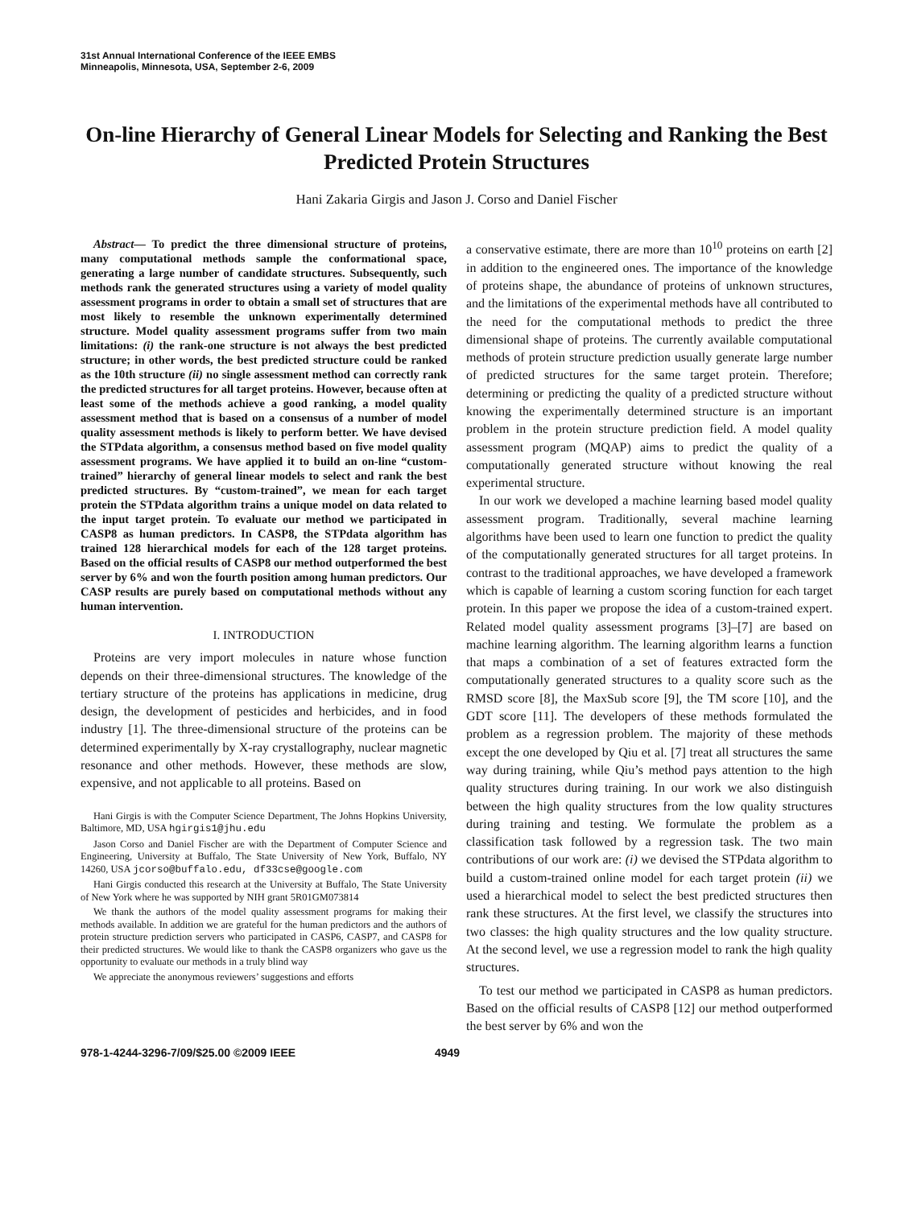31st Annual International Conference of the IEEE EMBS
Minneapolis, Minnesota, USA, September 2-6, 2009
On-line Hierarchy of General Linear Models for Selecting and Ranking the Best Predicted Protein Structures
Hani Zakaria Girgis and Jason J. Corso and Daniel Fischer
Abstract— To predict the three dimensional structure of proteins, many computational methods sample the conformational space, generating a large number of candidate structures. Subsequently, such methods rank the generated structures using a variety of model quality assessment programs in order to obtain a small set of structures that are most likely to resemble the unknown experimentally determined structure. Model quality assessment programs suffer from two main limitations: (i) the rank-one structure is not always the best predicted structure; in other words, the best predicted structure could be ranked as the 10th structure (ii) no single assessment method can correctly rank the predicted structures for all target proteins. However, because often at least some of the methods achieve a good ranking, a model quality assessment method that is based on a consensus of a number of model quality assessment methods is likely to perform better. We have devised the STPdata algorithm, a consensus method based on five model quality assessment programs. We have applied it to build an on-line “custom-trained” hierarchy of general linear models to select and rank the best predicted structures. By “custom-trained”, we mean for each target protein the STPdata algorithm trains a unique model on data related to the input target protein. To evaluate our method we participated in CASP8 as human predictors. In CASP8, the STPdata algorithm has trained 128 hierarchical models for each of the 128 target proteins. Based on the official results of CASP8 our method outperformed the best server by 6% and won the fourth position among human predictors. Our CASP results are purely based on computational methods without any human intervention.
I. INTRODUCTION
Proteins are very import molecules in nature whose function depends on their three-dimensional structures. The knowledge of the tertiary structure of the proteins has applications in medicine, drug design, the development of pesticides and herbicides, and in food industry [1]. The three-dimensional structure of the proteins can be determined experimentally by X-ray crystallography, nuclear magnetic resonance and other methods. However, these methods are slow, expensive, and not applicable to all proteins. Based on
Hani Girgis is with the Computer Science Department, The Johns Hopkins University, Baltimore, MD, USA hgirgis1@jhu.edu
Jason Corso and Daniel Fischer are with the Department of Computer Science and Engineering, University at Buffalo, The State University of New York, Buffalo, NY 14260, USA jcorso@buffalo.edu, df33cse@google.com
Hani Girgis conducted this research at the University at Buffalo, The State University of New York where he was supported by NIH grant 5R01GM073814
We thank the authors of the model quality assessment programs for making their methods available. In addition we are grateful for the human predictors and the authors of protein structure prediction servers who participated in CASP6, CASP7, and CASP8 for their predicted structures. We would like to thank the CASP8 organizers who gave us the opportunity to evaluate our methods in a truly blind way
We appreciate the anonymous reviewers’ suggestions and efforts
a conservative estimate, there are more than 10<sup>10</sup> proteins on earth [2] in addition to the engineered ones. The importance of the knowledge of proteins shape, the abundance of proteins of unknown structures, and the limitations of the experimental methods have all contributed to the need for the computational methods to predict the three dimensional shape of proteins. The currently available computational methods of protein structure prediction usually generate large number of predicted structures for the same target protein. Therefore; determining or predicting the quality of a predicted structure without knowing the experimentally determined structure is an important problem in the protein structure prediction field. A model quality assessment program (MQAP) aims to predict the quality of a computationally generated structure without knowing the real experimental structure.
In our work we developed a machine learning based model quality assessment program. Traditionally, several machine learning algorithms have been used to learn one function to predict the quality of the computationally generated structures for all target proteins. In contrast to the traditional approaches, we have developed a framework which is capable of learning a custom scoring function for each target protein. In this paper we propose the idea of a custom-trained expert. Related model quality assessment programs [3]–[7] are based on machine learning algorithm. The learning algorithm learns a function that maps a combination of a set of features extracted form the computationally generated structures to a quality score such as the RMSD score [8], the MaxSub score [9], the TM score [10], and the GDT score [11]. The developers of these methods formulated the problem as a regression problem. The majority of these methods except the one developed by Qiu et al. [7] treat all structures the same way during training, while Qiu’s method pays attention to the high quality structures during training. In our work we also distinguish between the high quality structures from the low quality structures during training and testing. We formulate the problem as a classification task followed by a regression task. The two main contributions of our work are: (i) we devised the STPdata algorithm to build a custom-trained online model for each target protein (ii) we used a hierarchical model to select the best predicted structures then rank these structures. At the first level, we classify the structures into two classes: the high quality structures and the low quality structure. At the second level, we use a regression model to rank the high quality structures.
To test our method we participated in CASP8 as human predictors. Based on the official results of CASP8 [12] our method outperformed the best server by 6% and won the
978-1-4244-3296-7/09/$25.00 ©2009 IEEE 4949